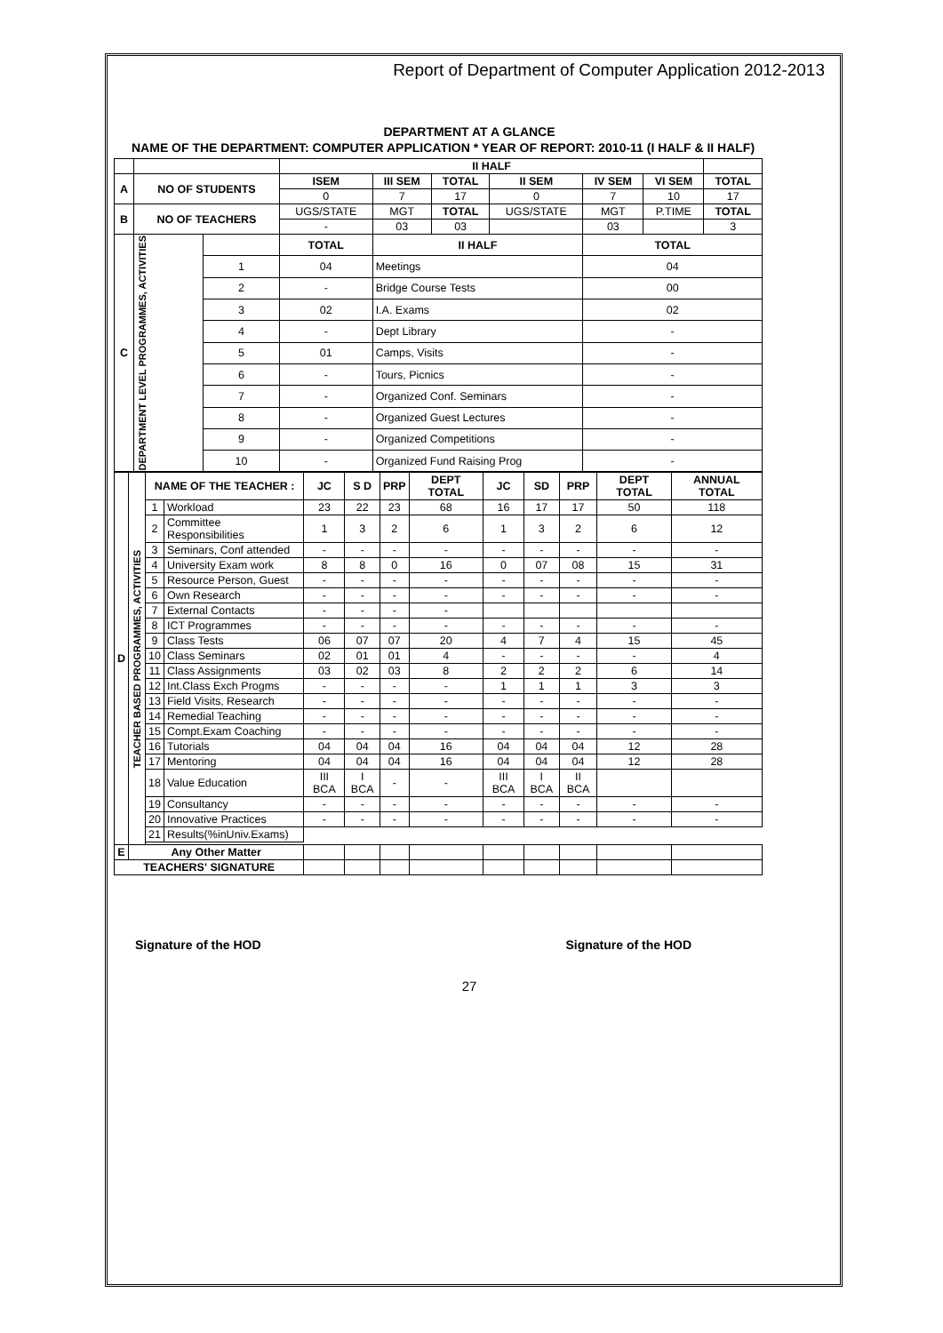Report of Department of Computer Application 2012-2013
DEPARTMENT AT A GLANCE
NAME OF THE DEPARTMENT: COMPUTER APPLICATION * YEAR OF REPORT: 2010-11 (I HALF & II HALF)
| | | | II HALF | | | | | | |
| A | NO OF STUDENTS | | ISEM | III SEM | TOTAL | II SEM | IV SEM | VI SEM | TOTAL |
| | | | 0 | 7 | 17 | 0 | 7 | 10 | 17 |
| B | NO OF TEACHERS | | UGS/STATE | MGT | TOTAL | UGS/STATE | MGT | P.TIME | TOTAL |
| | | | - | 03 | 03 | | 03 | | 3 |
| C | DEPARTMENT LEVEL PROGRAMMES, ACTIVITIES | | TOTAL | II HALF | | | TOTAL | | |
| | | 1 | 04 | Meetings | | | 04 | | |
| | | 2 | - | Bridge Course Tests | | | 00 | | |
| | | 3 | 02 | I.A. Exams | | | 02 | | |
| | | 4 | - | Dept Library | | | - | | |
| | | 5 | 01 | Camps, Visits | | | - | | |
| | | 6 | - | Tours, Picnics | | | - | | |
| | | 7 | - | Organized Conf. Seminars | | | - | | |
| | | 8 | - | Organized Guest Lectures | | | - | | |
| | | 9 | - | Organized Competitions | | | - | | |
| | | 10 | - | Organized Fund Raising Prog | | | - | | |
| D | TEACHER BASED PROGRAMMES, ACTIVITIES | NAME OF THE TEACHER : | | JC | S D | PRP | DEPT TOTAL | JC | SD | PRP | DEPT TOTAL | ANNUAL TOTAL |
| | | 1 | Workload | 23 | 22 | 23 | 68 | 16 | 17 | 17 | 50 | 118 |
| | | 2 | Committee Responsibilities | 1 | 3 | 2 | 6 | 1 | 3 | 2 | 6 | 12 |
| | | 3 | Seminars, Conf attended | - | - | - | - | - | - | - | - | - |
| | | 4 | University Exam work | 8 | 8 | 0 | 16 | 0 | 07 | 08 | 15 | 31 |
| | | 5 | Resource Person, Guest | - | - | - | - | - | - | - | - | - |
| | | 6 | Own Research | - | - | - | - | - | - | - | - | - |
| | | 7 | External Contacts | - | - | - | - | | | | | |
| | | 8 | ICT Programmes | - | - | - | - | - | - | - | - | - |
| | | 9 | Class Tests | 06 | 07 | 07 | 20 | 4 | 7 | 4 | 15 | 45 |
| | | 10 | Class Seminars | 02 | 01 | 01 | 4 | - | - | - | - | 4 |
| | | 11 | Class Assignments | 03 | 02 | 03 | 8 | 2 | 2 | 2 | 6 | 14 |
| | | 12 | Int.Class Exch Progms | - | - | - | - | 1 | 1 | 1 | 3 | 3 |
| | | 13 | Field Visits, Research | - | - | - | - | - | - | - | - | - |
| | | 14 | Remedial Teaching | - | - | - | - | - | - | - | - | - |
| | | 15 | Compt.Exam Coaching | - | - | - | - | - | - | - | - | - |
| | | 16 | Tutorials | 04 | 04 | 04 | 16 | 04 | 04 | 04 | 12 | 28 |
| | | 17 | Mentoring | 04 | 04 | 04 | 16 | 04 | 04 | 04 | 12 | 28 |
| | | 18 | Value Education | III BCA | I BCA | - | - | III BCA | I BCA | II BCA | | |
| | | 19 | Consultancy | - | - | - | - | - | - | - | - | - |
| | | 20 | Innovative Practices | - | - | - | - | - | - | - | - | - |
| | | 21 | Results(%inUniv.Exams) | | | | | | | | | |
| E | Any Other Matter | | | | | | | | | | | |
| TEACHERS' SIGNATURE | | | | | | | | | | | | |
Signature of the HOD Signature of the HOD
27